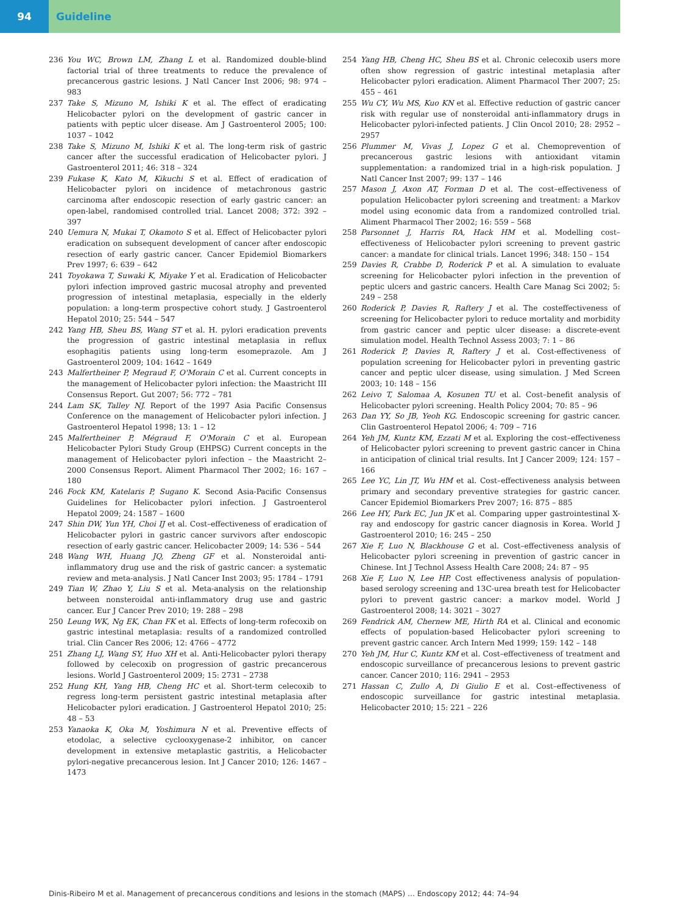94 Guideline
236 You WC, Brown LM, Zhang L et al. Randomized double-blind factorial trial of three treatments to reduce the prevalence of precancerous gastric lesions. J Natl Cancer Inst 2006; 98: 974 – 983
237 Take S, Mizuno M, Ishiki K et al. The effect of eradicating Helicobacter pylori on the development of gastric cancer in patients with peptic ulcer disease. Am J Gastroenterol 2005; 100: 1037 – 1042
238 Take S, Mizuno M, Ishiki K et al. The long-term risk of gastric cancer after the successful eradication of Helicobacter pylori. J Gastroenterol 2011; 46: 318 – 324
239 Fukase K, Kato M, Kikuchi S et al. Effect of eradication of Helicobacter pylori on incidence of metachronous gastric carcinoma after endoscopic resection of early gastric cancer: an open-label, randomised controlled trial. Lancet 2008; 372: 392 – 397
240 Uemura N, Mukai T, Okamoto S et al. Effect of Helicobacter pylori eradication on subsequent development of cancer after endoscopic resection of early gastric cancer. Cancer Epidemiol Biomarkers Prev 1997; 6: 639 – 642
241 Toyokawa T, Suwaki K, Miyake Y et al. Eradication of Helicobacter pylori infection improved gastric mucosal atrophy and prevented progression of intestinal metaplasia, especially in the elderly population: a long-term prospective cohort study. J Gastroenterol Hepatol 2010; 25: 544 – 547
242 Yang HB, Sheu BS, Wang ST et al. H. pylori eradication prevents the progression of gastric intestinal metaplasia in reflux esophagitis patients using long-term esomeprazole. Am J Gastroenterol 2009; 104: 1642 – 1649
243 Malfertheiner P, Megraud F, O'Morain C et al. Current concepts in the management of Helicobacter pylori infection: the Maastricht III Consensus Report. Gut 2007; 56: 772 – 781
244 Lam SK, Talley NJ. Report of the 1997 Asia Pacific Consensus Conference on the management of Helicobacter pylori infection. J Gastroenterol Hepatol 1998; 13: 1 – 12
245 Malfertheiner P, Mégraud F, O'Morain C et al. European Helicobacter Pylori Study Group (EHPSG) Current concepts in the management of Helicobacter pylori infection – the Maastricht 2–2000 Consensus Report. Aliment Pharmacol Ther 2002; 16: 167 – 180
246 Fock KM, Katelaris P, Sugano K. Second Asia-Pacific Consensus Guidelines for Helicobacter pylori infection. J Gastroenterol Hepatol 2009; 24: 1587 – 1600
247 Shin DW, Yun YH, Choi IJ et al. Cost–effectiveness of eradication of Helicobacter pylori in gastric cancer survivors after endoscopic resection of early gastric cancer. Helicobacter 2009; 14: 536 – 544
248 Wang WH, Huang JQ, Zheng GF et al. Nonsteroidal anti-inflammatory drug use and the risk of gastric cancer: a systematic review and meta-analysis. J Natl Cancer Inst 2003; 95: 1784 – 1791
249 Tian W, Zhao Y, Liu S et al. Meta-analysis on the relationship between nonsteroidal anti-inflammatory drug use and gastric cancer. Eur J Cancer Prev 2010; 19: 288 – 298
250 Leung WK, Ng EK, Chan FK et al. Effects of long-term rofecoxib on gastric intestinal metaplasia: results of a randomized controlled trial. Clin Cancer Res 2006; 12: 4766 – 4772
251 Zhang LJ, Wang SY, Huo XH et al. Anti-Helicobacter pylori therapy followed by celecoxib on progression of gastric precancerous lesions. World J Gastroenterol 2009; 15: 2731 – 2738
252 Hung KH, Yang HB, Cheng HC et al. Short-term celecoxib to regress long-term persistent gastric intestinal metaplasia after Helicobacter pylori eradication. J Gastroenterol Hepatol 2010; 25: 48 – 53
253 Yanaoka K, Oka M, Yoshimura N et al. Preventive effects of etodolac, a selective cyclooxygenase-2 inhibitor, on cancer development in extensive metaplastic gastritis, a Helicobacter pylori-negative precancerous lesion. Int J Cancer 2010; 126: 1467 – 1473
254 Yang HB, Cheng HC, Sheu BS et al. Chronic celecoxib users more often show regression of gastric intestinal metaplasia after Helicobacter pylori eradication. Aliment Pharmacol Ther 2007; 25: 455 – 461
255 Wu CY, Wu MS, Kuo KN et al. Effective reduction of gastric cancer risk with regular use of nonsteroidal anti-inflammatory drugs in Helicobacter pylori-infected patients. J Clin Oncol 2010; 28: 2952 – 2957
256 Plummer M, Vivas J, Lopez G et al. Chemoprevention of precancerous gastric lesions with antioxidant vitamin supplementation: a randomized trial in a high-risk population. J Natl Cancer Inst 2007; 99: 137 – 146
257 Mason J, Axon AT, Forman D et al. The cost–effectiveness of population Helicobacter pylori screening and treatment: a Markov model using economic data from a randomized controlled trial. Aliment Pharmacol Ther 2002; 16: 559 – 568
258 Parsonnet J, Harris RA, Hack HM et al. Modelling cost–effectiveness of Helicobacter pylori screening to prevent gastric cancer: a mandate for clinical trials. Lancet 1996; 348: 150 – 154
259 Davies R, Crabbe D, Roderick P et al. A simulation to evaluate screening for Helicobacter pylori infection in the prevention of peptic ulcers and gastric cancers. Health Care Manag Sci 2002; 5: 249 – 258
260 Roderick P, Davies R, Raftery J et al. The costeffectiveness of screening for Helicobacter pylori to reduce mortality and morbidity from gastric cancer and peptic ulcer disease: a discrete-event simulation model. Health Technol Assess 2003; 7: 1 – 86
261 Roderick P, Davies R, Raftery J et al. Cost-effectiveness of population screening for Helicobacter pylori in preventing gastric cancer and peptic ulcer disease, using simulation. J Med Screen 2003; 10: 148 – 156
262 Leivo T, Salomaa A, Kosunen TU et al. Cost–benefit analysis of Helicobacter pylori screening. Health Policy 2004; 70: 85 – 96
263 Dan YY, So JB, Yeoh KG. Endoscopic screening for gastric cancer. Clin Gastroenterol Hepatol 2006; 4: 709 – 716
264 Yeh JM, Kuntz KM, Ezzati M et al. Exploring the cost–effectiveness of Helicobacter pylori screening to prevent gastric cancer in China in anticipation of clinical trial results. Int J Cancer 2009; 124: 157 – 166
265 Lee YC, Lin JT, Wu HM et al. Cost–effectiveness analysis between primary and secondary preventive strategies for gastric cancer. Cancer Epidemiol Biomarkers Prev 2007; 16: 875 – 885
266 Lee HY, Park EC, Jun JK et al. Comparing upper gastrointestinal X-ray and endoscopy for gastric cancer diagnosis in Korea. World J Gastroenterol 2010; 16: 245 – 250
267 Xie F, Luo N, Blackhouse G et al. Cost–effectiveness analysis of Helicobacter pylori screening in prevention of gastric cancer in Chinese. Int J Technol Assess Health Care 2008; 24: 87 – 95
268 Xie F, Luo N, Lee HP. Cost effectiveness analysis of population-based serology screening and 13C-urea breath test for Helicobacter pylori to prevent gastric cancer: a markov model. World J Gastroenterol 2008; 14: 3021 – 3027
269 Fendrick AM, Chernew ME, Hirth RA et al. Clinical and economic effects of population-based Helicobacter pylori screening to prevent gastric cancer. Arch Intern Med 1999; 159: 142 – 148
270 Yeh JM, Hur C, Kuntz KM et al. Cost–effectiveness of treatment and endoscopic surveillance of precancerous lesions to prevent gastric cancer. Cancer 2010; 116: 2941 – 2953
271 Hassan C, Zullo A, Di Giulio E et al. Cost–effectiveness of endoscopic surveillance for gastric intestinal metaplasia. Helicobacter 2010; 15: 221 – 226
Dinis-Ribeiro M et al. Management of precancerous conditions and lesions in the stomach (MAPS) … Endoscopy 2012; 44: 74–94